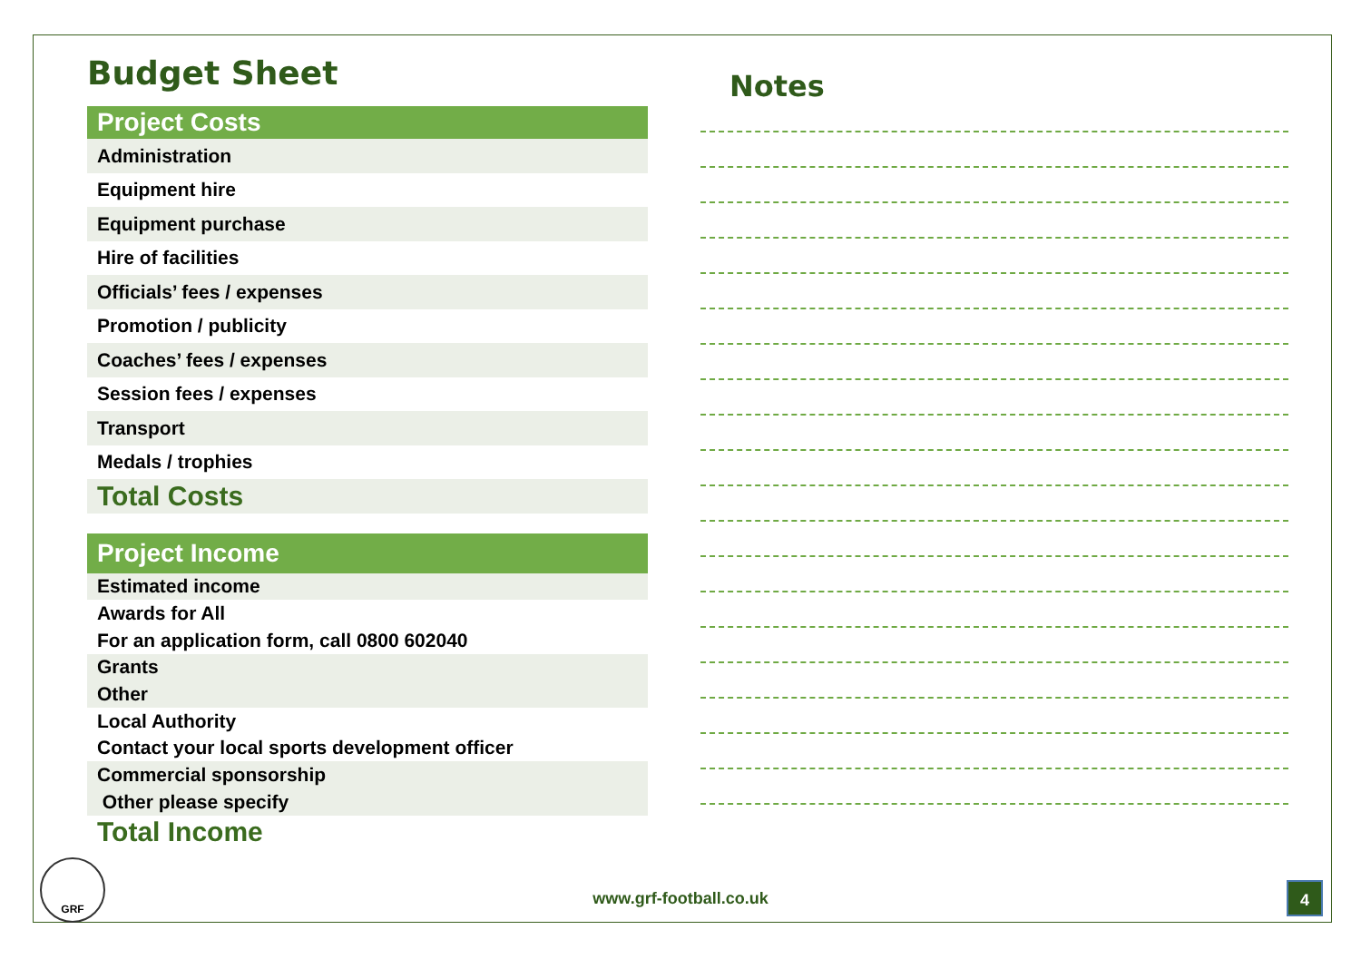Budget Sheet
| Project Costs |
| --- |
| Administration |
| Equipment hire |
| Equipment purchase |
| Hire of facilities |
| Officials’ fees / expenses |
| Promotion / publicity |
| Coaches’ fees / expenses |
| Session fees / expenses |
| Transport |
| Medals / trophies |
| Total Costs |
| Project Income |
| --- |
| Estimated income |
| Awards for All |
| For an application form, call 0800 602040 |
| Grants |
| Other |
| Local Authority |
| Contact your local sports development officer |
| Commercial sponsorship |
| Other please specify |
| Total Income |
Notes
GRF
www.grf-football.co.uk 4